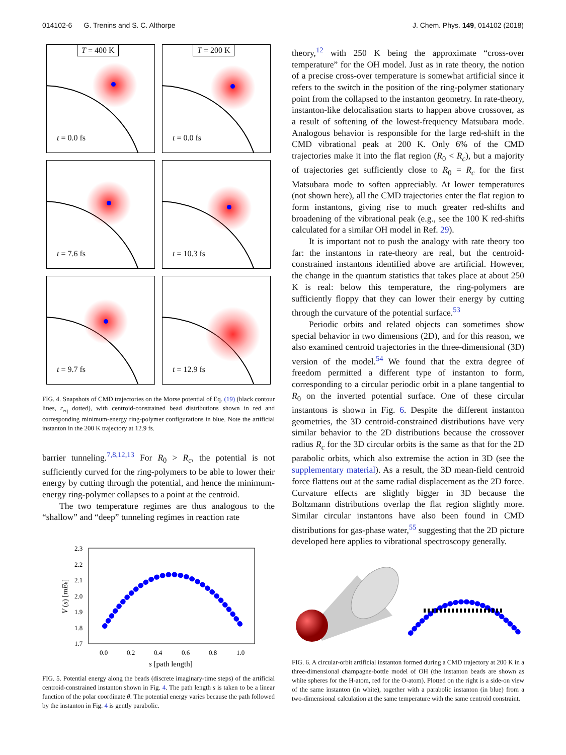014102-6 G. Trenins and S. C. Althorpe J. Chem. Phys. 149, 014102 (2018)
T = 400 K
t = 0.0 fs
T = 200 K
t = 0.0 fs
t = 7.6 fs
t = 10.3 fs
t = 9.7 fs
t = 12.9 fs
FIG. 4. Snapshots of CMD trajectories on the Morse potential of Eq. (19) (black contour lines, r<sub>eq</sub> dotted), with centroid-constrained bead distributions shown in red and corresponding minimum-energy ring-polymer configurations in blue. Note the artificial instanton in the 200 K trajectory at 12.9 fs.
barrier tunneling.<sup>7,8,12,13</sup> For R<sub>0</sub> > R<sub>c</sub>, the potential is not sufficiently curved for the ring-polymers to be able to lower their energy by cutting through the potential, and hence the minimum-energy ring-polymer collapses to a point at the centroid.
The two temperature regimes are thus analogous to the “shallow” and “deep” tunneling regimes in reaction rate
2.3
2.2
2.1
2.0
1.9
1.8
1.7
0.0
0.2
0.4
0.6
0.8
1.0
s [path length]
V (s) [mEh]
FIG. 5. Potential energy along the beads (discrete imaginary-time steps) of the artificial centroid-constrained instanton shown in Fig. 4. The path length s is taken to be a linear function of the polar coordinate θ. The potential energy varies because the path followed by the instanton in Fig. 4 is gently parabolic.
theory,<sup>12</sup> with 250 K being the approximate “cross-over temperature” for the OH model. Just as in rate theory, the notion of a precise cross-over temperature is somewhat artificial since it refers to the switch in the position of the ring-polymer stationary point from the collapsed to the instanton geometry. In rate-theory, instanton-like delocalisation starts to happen above crossover, as a result of softening of the lowest-frequency Matsubara mode. Analogous behavior is responsible for the large red-shift in the CMD vibrational peak at 200 K. Only 6% of the CMD trajectories make it into the flat region (R<sub>0</sub> < R<sub>c</sub>), but a majority of trajectories get sufficiently close to R<sub>0</sub> = R<sub>c</sub> for the first Matsubara mode to soften appreciably. At lower temperatures (not shown here), all the CMD trajectories enter the flat region to form instantons, giving rise to much greater red-shifts and broadening of the vibrational peak (e.g., see the 100 K red-shifts calculated for a similar OH model in Ref. 29).
It is important not to push the analogy with rate theory too far: the instantons in rate-theory are real, but the centroid-constrained instantons identified above are artificial. However, the change in the quantum statistics that takes place at about 250 K is real: below this temperature, the ring-polymers are sufficiently floppy that they can lower their energy by cutting through the curvature of the potential surface.<sup>53</sup>
Periodic orbits and related objects can sometimes show special behavior in two dimensions (2D), and for this reason, we also examined centroid trajectories in the three-dimensional (3D) version of the model.<sup>54</sup> We found that the extra degree of freedom permitted a different type of instanton to form, corresponding to a circular periodic orbit in a plane tangential to R<sub>0</sub> on the inverted potential surface. One of these circular instantons is shown in Fig. 6. Despite the different instanton geometries, the 3D centroid-constrained distributions have very similar behavior to the 2D distributions because the crossover radius R<sub>c</sub> for the 3D circular orbits is the same as that for the 2D parabolic orbits, which also extremise the action in 3D (see the supplementary material). As a result, the 3D mean-field centroid force flattens out at the same radial displacement as the 2D force. Curvature effects are slightly bigger in 3D because the Boltzmann distributions overlap the flat region slightly more. Similar circular instantons have also been found in CMD distributions for gas-phase water,<sup>55</sup> suggesting that the 2D picture developed here applies to vibrational spectroscopy generally.
FIG. 6. A circular-orbit artificial instanton formed during a CMD trajectory at 200 K in a three-dimensional champagne-bottle model of OH (the instanton beads are shown as white spheres for the H-atom, red for the O-atom). Plotted on the right is a side-on view of the same instanton (in white), together with a parabolic instanton (in blue) from a two-dimensional calculation at the same temperature with the same centroid constraint.